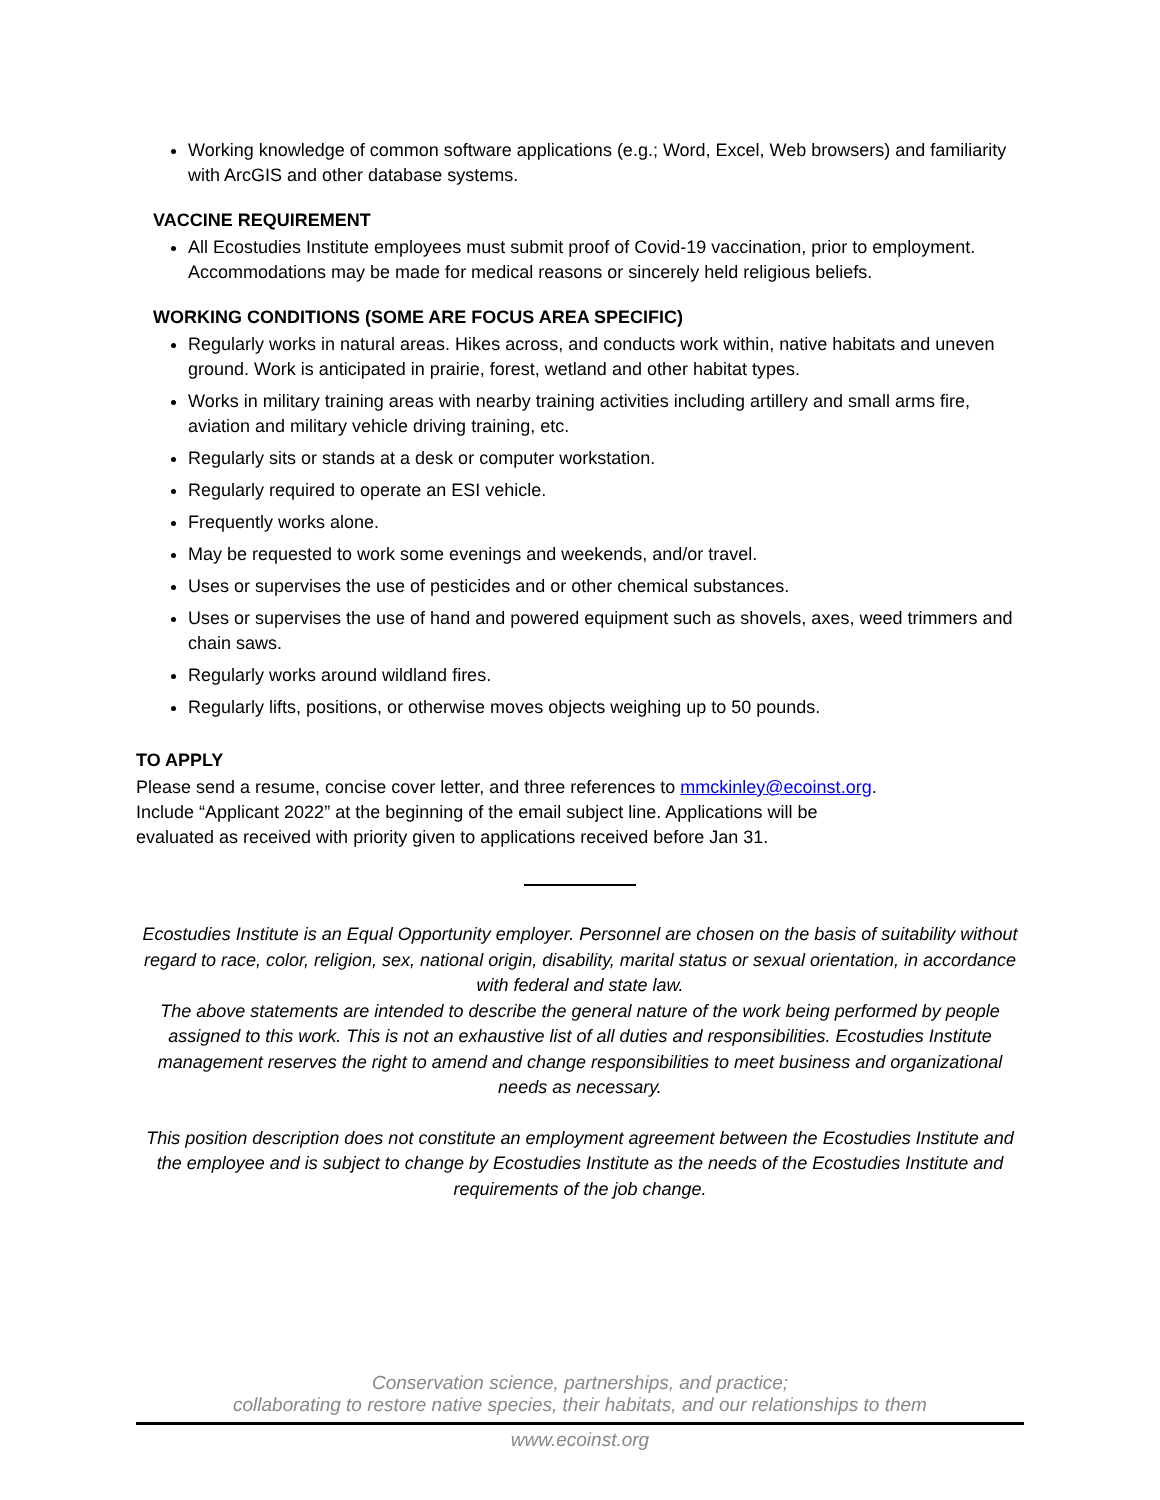Working knowledge of common software applications (e.g.; Word, Excel, Web browsers) and familiarity with ArcGIS and other database systems.
VACCINE REQUIREMENT
All Ecostudies Institute employees must submit proof of Covid-19 vaccination, prior to employment. Accommodations may be made for medical reasons or sincerely held religious beliefs.
WORKING CONDITIONS (SOME ARE FOCUS AREA SPECIFIC)
Regularly works in natural areas. Hikes across, and conducts work within, native habitats and uneven ground. Work is anticipated in prairie, forest, wetland and other habitat types.
Works in military training areas with nearby training activities including artillery and small arms fire, aviation and military vehicle driving training, etc.
Regularly sits or stands at a desk or computer workstation.
Regularly required to operate an ESI vehicle.
Frequently works alone.
May be requested to work some evenings and weekends, and/or travel.
Uses or supervises the use of pesticides and or other chemical substances.
Uses or supervises the use of hand and powered equipment such as shovels, axes, weed trimmers and chain saws.
Regularly works around wildland fires.
Regularly lifts, positions, or otherwise moves objects weighing up to 50 pounds.
TO APPLY
Please send a resume, concise cover letter, and three references to mmckinley@ecoinst.org.
Include “Applicant 2022” at the beginning of the email subject line. Applications will be
evaluated as received with priority given to applications received before Jan 31.
Ecostudies Institute is an Equal Opportunity employer. Personnel are chosen on the basis of suitability without regard to race, color, religion, sex, national origin, disability, marital status or sexual orientation, in accordance with federal and state law.
The above statements are intended to describe the general nature of the work being performed by people assigned to this work. This is not an exhaustive list of all duties and responsibilities. Ecostudies Institute management reserves the right to amend and change responsibilities to meet business and organizational needs as necessary.
This position description does not constitute an employment agreement between the Ecostudies Institute and the employee and is subject to change by Ecostudies Institute as the needs of the Ecostudies Institute and requirements of the job change.
Conservation science, partnerships, and practice;
collaborating to restore native species, their habitats, and our relationships to them
www.ecoinst.org